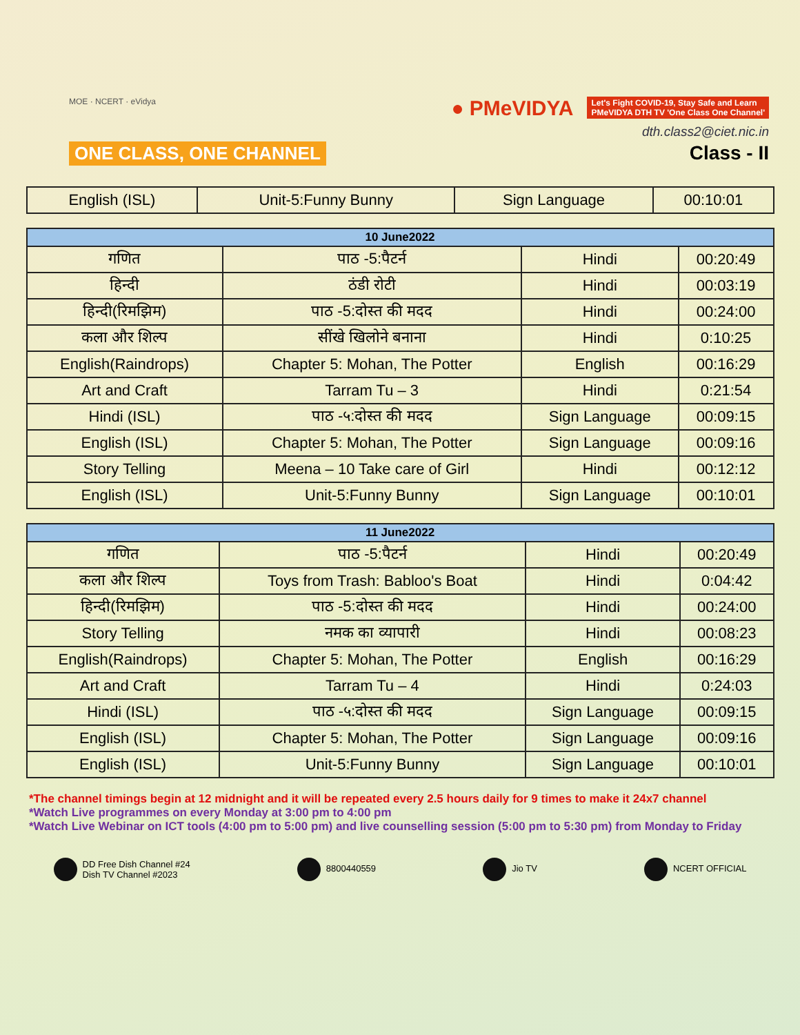MOE · NCERT · eVidya
ONE CLASS, ONE CHANNEL
● PMeVIDYA Let's Fight COVID-19, Stay Safe and Learn
PMeVIDYA DTH TV 'One Class One Channel'
dth.class2@ciet.nic.in
Class - II
| English (ISL) | Unit-5:Funny Bunny | Sign Language | 00:10:01 |
| 10 June2022 | | | |
| --- | --- | --- | --- |
| गणित | पाठ -5:पैटर्न | Hindi | 00:20:49 |
| हिन्दी | ठंडी रोटी | Hindi | 00:03:19 |
| हिन्दी(रिमझिम) | पाठ -5:दोस्त की मदद | Hindi | 00:24:00 |
| कला और शिल्प | सींखे खिलोने बनाना | Hindi | 0:10:25 |
| English(Raindrops) | Chapter 5: Mohan, The Potter | English | 00:16:29 |
| Art and Craft | Tarram Tu – 3 | Hindi | 0:21:54 |
| Hindi (ISL) | पाठ -५:दोस्त की मदद | Sign Language | 00:09:15 |
| English (ISL) | Chapter 5: Mohan, The Potter | Sign Language | 00:09:16 |
| Story Telling | Meena – 10 Take care of Girl | Hindi | 00:12:12 |
| English (ISL) | Unit-5:Funny Bunny | Sign Language | 00:10:01 |
| 11 June2022 | | | |
| --- | --- | --- | --- |
| गणित | पाठ -5:पैटर्न | Hindi | 00:20:49 |
| कला और शिल्प | Toys from Trash: Babloo's Boat | Hindi | 0:04:42 |
| हिन्दी(रिमझिम) | पाठ -5:दोस्त की मदद | Hindi | 00:24:00 |
| Story Telling | नमक का व्यापारी | Hindi | 00:08:23 |
| English(Raindrops) | Chapter 5: Mohan, The Potter | English | 00:16:29 |
| Art and Craft | Tarram Tu – 4 | Hindi | 0:24:03 |
| Hindi (ISL) | पाठ -५:दोस्त की मदद | Sign Language | 00:09:15 |
| English (ISL) | Chapter 5: Mohan, The Potter | Sign Language | 00:09:16 |
| English (ISL) | Unit-5:Funny Bunny | Sign Language | 00:10:01 |
*The channel timings begin at 12 midnight and it will be repeated every 2.5 hours daily for 9 times to make it 24x7 channel
*Watch Live programmes on every Monday at 3:00 pm to 4:00 pm
*Watch Live Webinar on ICT tools (4:00 pm to 5:00 pm) and live counselling session (5:00 pm to 5:30 pm) from Monday to Friday
DD Free Dish Channel #24
Dish TV Channel #2023
8800440559 Jio TV NCERT OFFICIAL